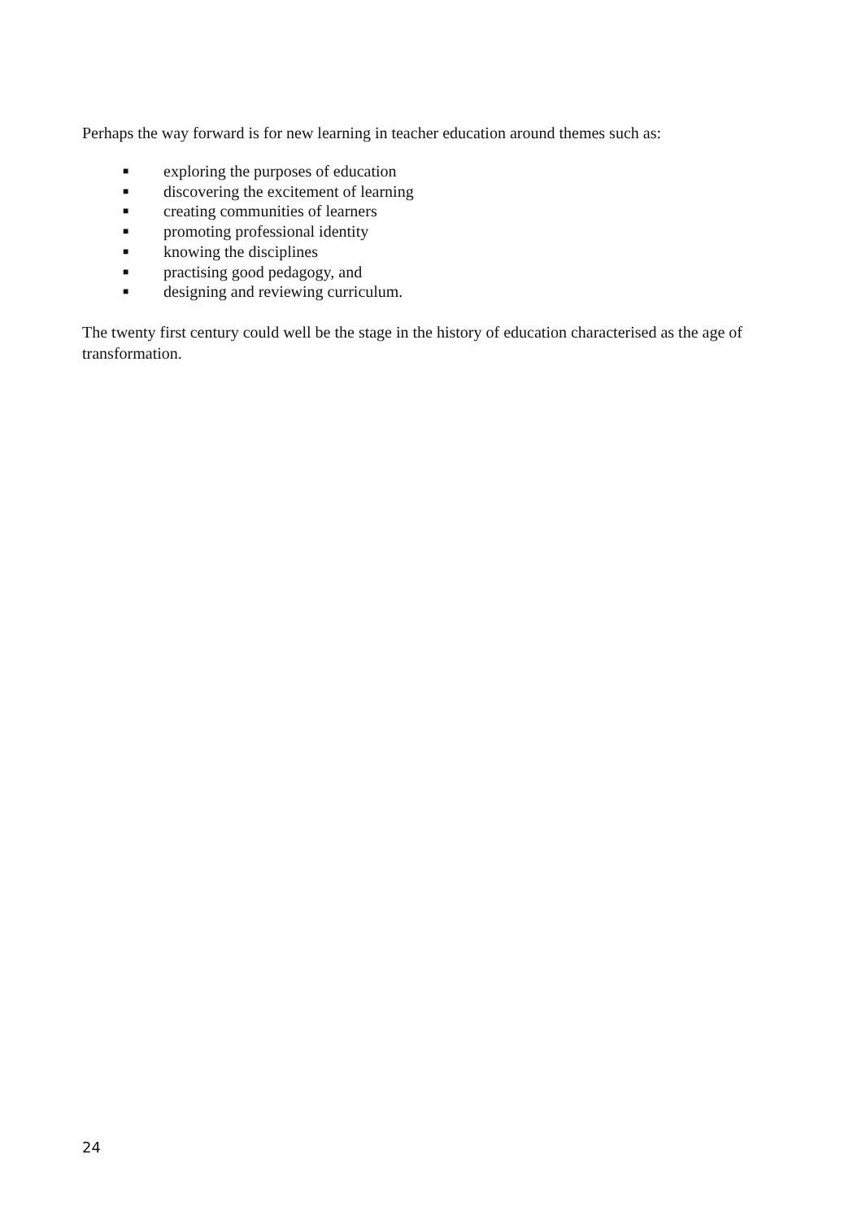Perhaps the way forward is for new learning in teacher education around themes such as:
■ exploring the purposes of education
■ discovering the excitement of learning
■ creating communities of learners
■ promoting professional identity
■ knowing the disciplines
■ practising good pedagogy, and
■ designing and reviewing curriculum.
The twenty first century could well be the stage in the history of education characterised as the age of transformation.
24